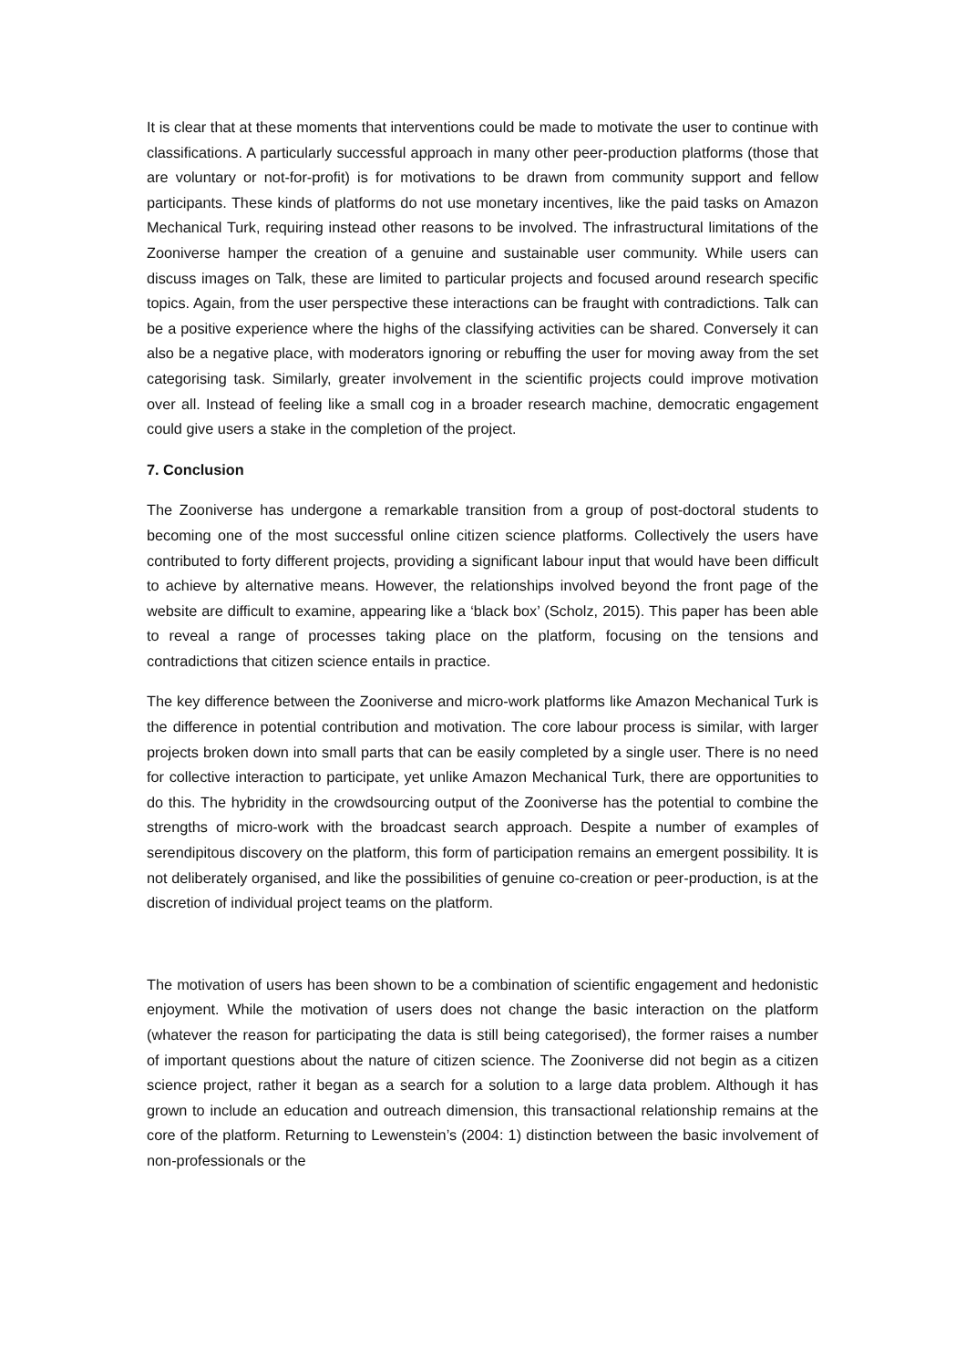It is clear that at these moments that interventions could be made to motivate the user to continue with classifications. A particularly successful approach in many other peer-production platforms (those that are voluntary or not-for-profit) is for motivations to be drawn from community support and fellow participants. These kinds of platforms do not use monetary incentives, like the paid tasks on Amazon Mechanical Turk, requiring instead other reasons to be involved. The infrastructural limitations of the Zooniverse hamper the creation of a genuine and sustainable user community. While users can discuss images on Talk, these are limited to particular projects and focused around research specific topics. Again, from the user perspective these interactions can be fraught with contradictions. Talk can be a positive experience where the highs of the classifying activities can be shared. Conversely it can also be a negative place, with moderators ignoring or rebuffing the user for moving away from the set categorising task. Similarly, greater involvement in the scientific projects could improve motivation over all. Instead of feeling like a small cog in a broader research machine, democratic engagement could give users a stake in the completion of the project.
7. Conclusion
The Zooniverse has undergone a remarkable transition from a group of post-doctoral students to becoming one of the most successful online citizen science platforms. Collectively the users have contributed to forty different projects, providing a significant labour input that would have been difficult to achieve by alternative means. However, the relationships involved beyond the front page of the website are difficult to examine, appearing like a ‘black box’ (Scholz, 2015). This paper has been able to reveal a range of processes taking place on the platform, focusing on the tensions and contradictions that citizen science entails in practice.
The key difference between the Zooniverse and micro-work platforms like Amazon Mechanical Turk is the difference in potential contribution and motivation. The core labour process is similar, with larger projects broken down into small parts that can be easily completed by a single user. There is no need for collective interaction to participate, yet unlike Amazon Mechanical Turk, there are opportunities to do this. The hybridity in the crowdsourcing output of the Zooniverse has the potential to combine the strengths of micro-work with the broadcast search approach. Despite a number of examples of serendipitous discovery on the platform, this form of participation remains an emergent possibility. It is not deliberately organised, and like the possibilities of genuine co-creation or peer-production, is at the discretion of individual project teams on the platform.
The motivation of users has been shown to be a combination of scientific engagement and hedonistic enjoyment. While the motivation of users does not change the basic interaction on the platform (whatever the reason for participating the data is still being categorised), the former raises a number of important questions about the nature of citizen science. The Zooniverse did not begin as a citizen science project, rather it began as a search for a solution to a large data problem. Although it has grown to include an education and outreach dimension, this transactional relationship remains at the core of the platform. Returning to Lewenstein’s (2004: 1) distinction between the basic involvement of non-professionals or the